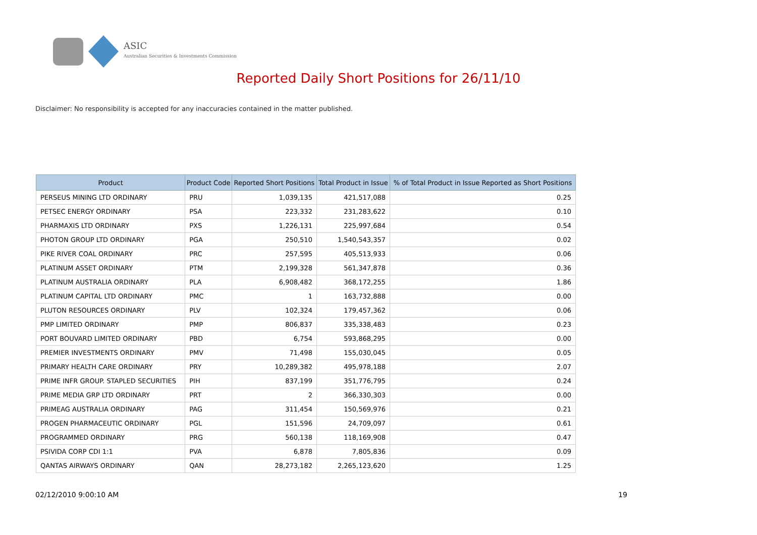ASIC
Australian Securities & Investments Commission
Reported Daily Short Positions for 26/11/10
Disclaimer: No responsibility is accepted for any inaccuracies contained in the matter published.
| Product | Product Code | Reported Short Positions | Total Product in Issue | % of Total Product in Issue Reported as Short Positions |
| --- | --- | --- | --- | --- |
| PERSEUS MINING LTD ORDINARY | PRU | 1,039,135 | 421,517,088 | 0.25 |
| PETSEC ENERGY ORDINARY | PSA | 223,332 | 231,283,622 | 0.10 |
| PHARMAXIS LTD ORDINARY | PXS | 1,226,131 | 225,997,684 | 0.54 |
| PHOTON GROUP LTD ORDINARY | PGA | 250,510 | 1,540,543,357 | 0.02 |
| PIKE RIVER COAL ORDINARY | PRC | 257,595 | 405,513,933 | 0.06 |
| PLATINUM ASSET ORDINARY | PTM | 2,199,328 | 561,347,878 | 0.36 |
| PLATINUM AUSTRALIA ORDINARY | PLA | 6,908,482 | 368,172,255 | 1.86 |
| PLATINUM CAPITAL LTD ORDINARY | PMC | 1 | 163,732,888 | 0.00 |
| PLUTON RESOURCES ORDINARY | PLV | 102,324 | 179,457,362 | 0.06 |
| PMP LIMITED ORDINARY | PMP | 806,837 | 335,338,483 | 0.23 |
| PORT BOUVARD LIMITED ORDINARY | PBD | 6,754 | 593,868,295 | 0.00 |
| PREMIER INVESTMENTS ORDINARY | PMV | 71,498 | 155,030,045 | 0.05 |
| PRIMARY HEALTH CARE ORDINARY | PRY | 10,289,382 | 495,978,188 | 2.07 |
| PRIME INFR GROUP. STAPLED SECURITIES | PIH | 837,199 | 351,776,795 | 0.24 |
| PRIME MEDIA GRP LTD ORDINARY | PRT | 2 | 366,330,303 | 0.00 |
| PRIMEAG AUSTRALIA ORDINARY | PAG | 311,454 | 150,569,976 | 0.21 |
| PROGEN PHARMACEUTIC ORDINARY | PGL | 151,596 | 24,709,097 | 0.61 |
| PROGRAMMED ORDINARY | PRG | 560,138 | 118,169,908 | 0.47 |
| PSIVIDA CORP CDI 1:1 | PVA | 6,878 | 7,805,836 | 0.09 |
| QANTAS AIRWAYS ORDINARY | QAN | 28,273,182 | 2,265,123,620 | 1.25 |
02/12/2010 9:00:10 AM 19